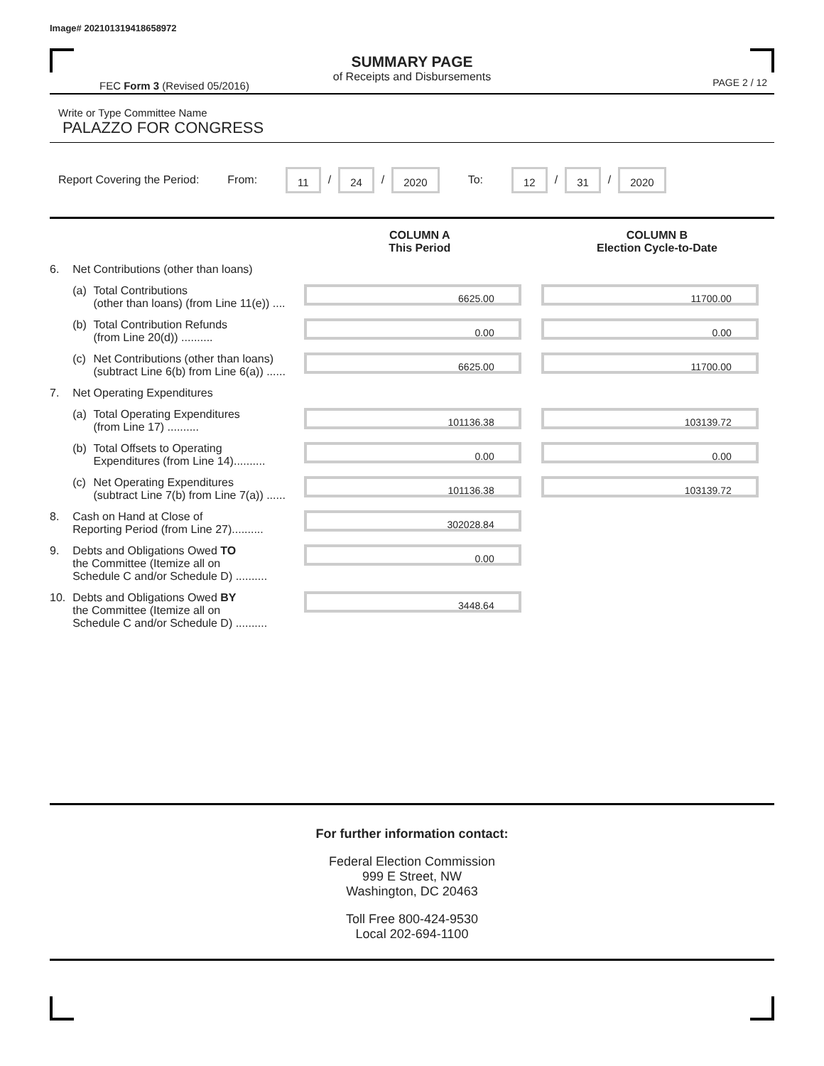Image# 202101319418658972
SUMMARY PAGE
of Receipts and Disbursements
FEC Form 3 (Revised 05/2016) PAGE 2 / 12
Write or Type Committee Name
PALAZZO FOR CONGRESS
Report Covering the Period: From: 11 / 24 / 2020 To: 12 / 31 / 2020
| | | | COLUMN A This Period | COLUMN B Election Cycle-to-Date |
| --- | --- | --- | --- | --- |
| 6. | Net Contributions (other than loans) | | | |
| | (a) | Total Contributions (other than loans) (from Line 11(e)) .... | 6625.00 | 11700.00 |
| | (b) | Total Contribution Refunds (from Line 20(d)) .......... | 0.00 | 0.00 |
| | (c) | Net Contributions (other than loans) (subtract Line 6(b) from Line 6(a)) ...... | 6625.00 | 11700.00 |
| 7. | Net Operating Expenditures | | | |
| | (a) | Total Operating Expenditures (from Line 17) .......... | 101136.38 | 103139.72 |
| | (b) | Total Offsets to Operating Expenditures (from Line 14).......... | 0.00 | 0.00 |
| | (c) | Net Operating Expenditures (subtract Line 7(b) from Line 7(a)) ...... | 101136.38 | 103139.72 |
| 8. | Cash on Hand at Close of Reporting Period (from Line 27).......... | | 302028.84 | |
| 9. | Debts and Obligations Owed TO the Committee (Itemize all on Schedule C and/or Schedule D) .......... | | 0.00 | |
| 10. | Debts and Obligations Owed BY the Committee (Itemize all on Schedule C and/or Schedule D) .......... | | 3448.64 | |
For further information contact:
Federal Election Commission
999 E Street, NW
Washington, DC 20463
Toll Free 800-424-9530
Local 202-694-1100